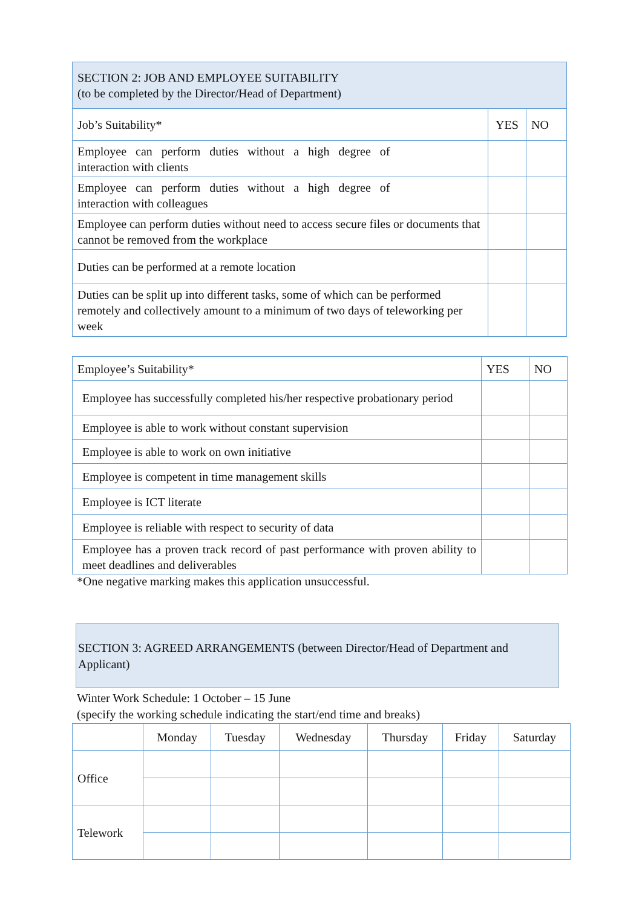| SECTION 2: JOB AND EMPLOYEE SUITABILITY (to be completed by the Director/Head of Department) | | |
| Job’s Suitability* | YES | NO |
| Employee can perform duties without a high degree of interaction with clients | | |
| Employee can perform duties without a high degree of interaction with colleagues | | |
| Employee can perform duties without need to access secure files or documents that cannot be removed from the workplace | | |
| Duties can be performed at a remote location | | |
| Duties can be split up into different tasks, some of which can be performed remotely and collectively amount to a minimum of two days of teleworking per week | | |
| Employee’s Suitability* | YES | NO |
| Employee has successfully completed his/her respective probationary period | | |
| Employee is able to work without constant supervision | | |
| Employee is able to work on own initiative | | |
| Employee is competent in time management skills | | |
| Employee is ICT literate | | |
| Employee is reliable with respect to security of data | | |
| Employee has a proven track record of past performance with proven ability to meet deadlines and deliverables | | |
*One negative marking makes this application unsuccessful.
SECTION 3: AGREED ARRANGEMENTS (between Director/Head of Department and Applicant)
Winter Work Schedule: 1 October – 15 June
(specify the working schedule indicating the start/end time and breaks)
| | Monday | Tuesday | Wednesday | Thursday | Friday | Saturday |
| Office | | | | | | |
| Telework | | | | | | |